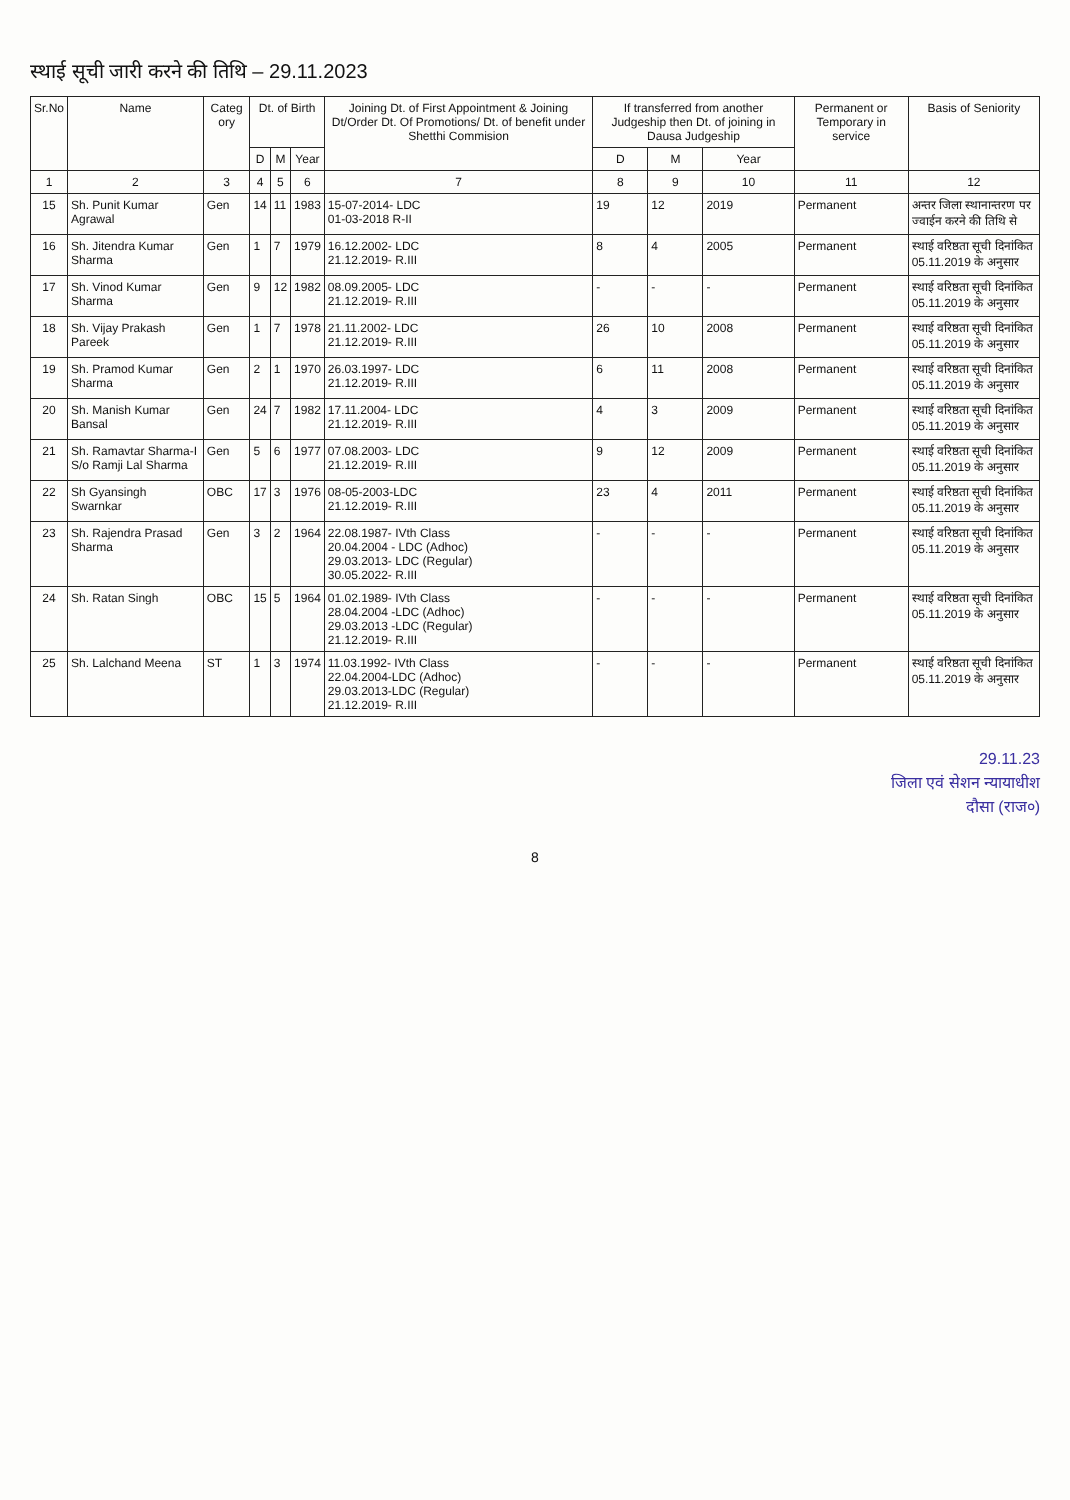स्थाई सूची जारी करने की तिथि – 29.11.2023
| Sr.No | Name | Categ ory | Dt. of Birth | | | Joining Dt. of First Appointment & Joining Dt/Order Dt. Of Promotions/ Dt. of benefit under Shetthi Commision | If transferred from another Judgeship then Dt. of joining in Dausa Judgeship | | | Permanent or Temporary in service | Basis of Seniority |
| --- | --- | --- | --- | --- | --- | --- | --- | --- | --- | --- | --- |
| | | | D | M | Year | | D | M | Year | | |
| 1 | 2 | 3 | 4 | 5 | 6 | 7 | 8 | 9 | 10 | 11 | 12 |
| 15 | Sh. Punit Kumar Agrawal | Gen | 14 | 11 | 1983 | 15-07-2014- LDC 01-03-2018 R-II | 19 | 12 | 2019 | Permanent | अन्तर जिला स्थानान्तरण पर ज्वाईन करने की तिथि से |
| 16 | Sh. Jitendra Kumar Sharma | Gen | 1 | 7 | 1979 | 16.12.2002- LDC 21.12.2019- R.III | 8 | 4 | 2005 | Permanent | स्थाई वरिष्ठता सूची दिनांकित 05.11.2019 के अनुसार |
| 17 | Sh. Vinod Kumar Sharma | Gen | 9 | 12 | 1982 | 08.09.2005- LDC 21.12.2019- R.III | - | - | - | Permanent | स्थाई वरिष्ठता सूची दिनांकित 05.11.2019 के अनुसार |
| 18 | Sh. Vijay Prakash Pareek | Gen | 1 | 7 | 1978 | 21.11.2002- LDC 21.12.2019- R.III | 26 | 10 | 2008 | Permanent | स्थाई वरिष्ठता सूची दिनांकित 05.11.2019 के अनुसार |
| 19 | Sh. Pramod Kumar Sharma | Gen | 2 | 1 | 1970 | 26.03.1997- LDC 21.12.2019- R.III | 6 | 11 | 2008 | Permanent | स्थाई वरिष्ठता सूची दिनांकित 05.11.2019 के अनुसार |
| 20 | Sh. Manish Kumar Bansal | Gen | 24 | 7 | 1982 | 17.11.2004- LDC 21.12.2019- R.III | 4 | 3 | 2009 | Permanent | स्थाई वरिष्ठता सूची दिनांकित 05.11.2019 के अनुसार |
| 21 | Sh. Ramavtar Sharma-I S/o Ramji Lal Sharma | Gen | 5 | 6 | 1977 | 07.08.2003- LDC 21.12.2019- R.III | 9 | 12 | 2009 | Permanent | स्थाई वरिष्ठता सूची दिनांकित 05.11.2019 के अनुसार |
| 22 | Sh Gyansingh Swarnkar | OBC | 17 | 3 | 1976 | 08-05-2003-LDC 21.12.2019- R.III | 23 | 4 | 2011 | Permanent | स्थाई वरिष्ठता सूची दिनांकित 05.11.2019 के अनुसार |
| 23 | Sh. Rajendra Prasad Sharma | Gen | 3 | 2 | 1964 | 22.08.1987- IVth Class 20.04.2004 - LDC (Adhoc) 29.03.2013- LDC (Regular) 30.05.2022- R.III | - | - | - | Permanent | स्थाई वरिष्ठता सूची दिनांकित 05.11.2019 के अनुसार |
| 24 | Sh. Ratan Singh | OBC | 15 | 5 | 1964 | 01.02.1989- IVth Class 28.04.2004 -LDC (Adhoc) 29.03.2013 -LDC (Regular) 21.12.2019- R.III | - | - | - | Permanent | स्थाई वरिष्ठता सूची दिनांकित 05.11.2019 के अनुसार |
| 25 | Sh. Lalchand Meena | ST | 1 | 3 | 1974 | 11.03.1992- IVth Class 22.04.2004-LDC (Adhoc) 29.03.2013-LDC (Regular) 21.12.2019- R.III | - | - | - | Permanent | स्थाई वरिष्ठता सूची दिनांकित 05.11.2019 के अनुसार |
29.11.23
जिला एवं सेशन न्यायाधीश
दौसा (राज०)
8